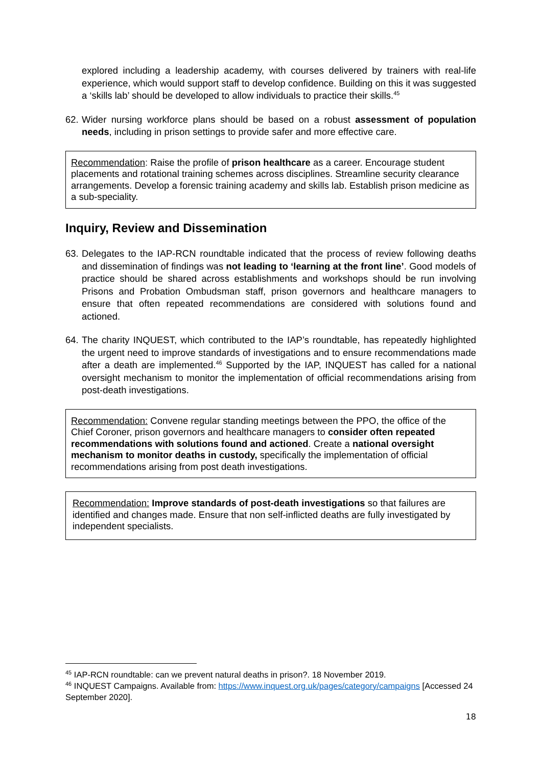explored including a leadership academy, with courses delivered by trainers with real-life experience, which would support staff to develop confidence. Building on this it was suggested a ‘skills lab’ should be developed to allow individuals to practice their skills.<sup>45</sup>
62.
Wider nursing workforce plans should be based on a robust assessment of population needs, including in prison settings to provide safer and more effective care.
Recommendation: Raise the profile of prison healthcare as a career. Encourage student placements and rotational training schemes across disciplines. Streamline security clearance arrangements. Develop a forensic training academy and skills lab. Establish prison medicine as a sub-speciality.
Inquiry, Review and Dissemination
63.
Delegates to the IAP-RCN roundtable indicated that the process of review following deaths and dissemination of findings was not leading to ‘learning at the front line’. Good models of practice should be shared across establishments and workshops should be run involving Prisons and Probation Ombudsman staff, prison governors and healthcare managers to ensure that often repeated recommendations are considered with solutions found and actioned.
64.
The charity INQUEST, which contributed to the IAP’s roundtable, has repeatedly highlighted the urgent need to improve standards of investigations and to ensure recommendations made after a death are implemented.<sup>46</sup> Supported by the IAP, INQUEST has called for a national oversight mechanism to monitor the implementation of official recommendations arising from post-death investigations.
Recommendation: Convene regular standing meetings between the PPO, the office of the Chief Coroner, prison governors and healthcare managers to consider often repeated recommendations with solutions found and actioned. Create a national oversight mechanism to monitor deaths in custody, specifically the implementation of official recommendations arising from post death investigations.
Recommendation: Improve standards of post-death investigations so that failures are identified and changes made. Ensure that non self-inflicted deaths are fully investigated by independent specialists.
<sup>45</sup> IAP-RCN roundtable: can we prevent natural deaths in prison?. 18 November 2019.
<sup>46</sup> INQUEST Campaigns. Available from: https://www.inquest.org.uk/pages/category/campaigns [Accessed 24 September 2020].
18